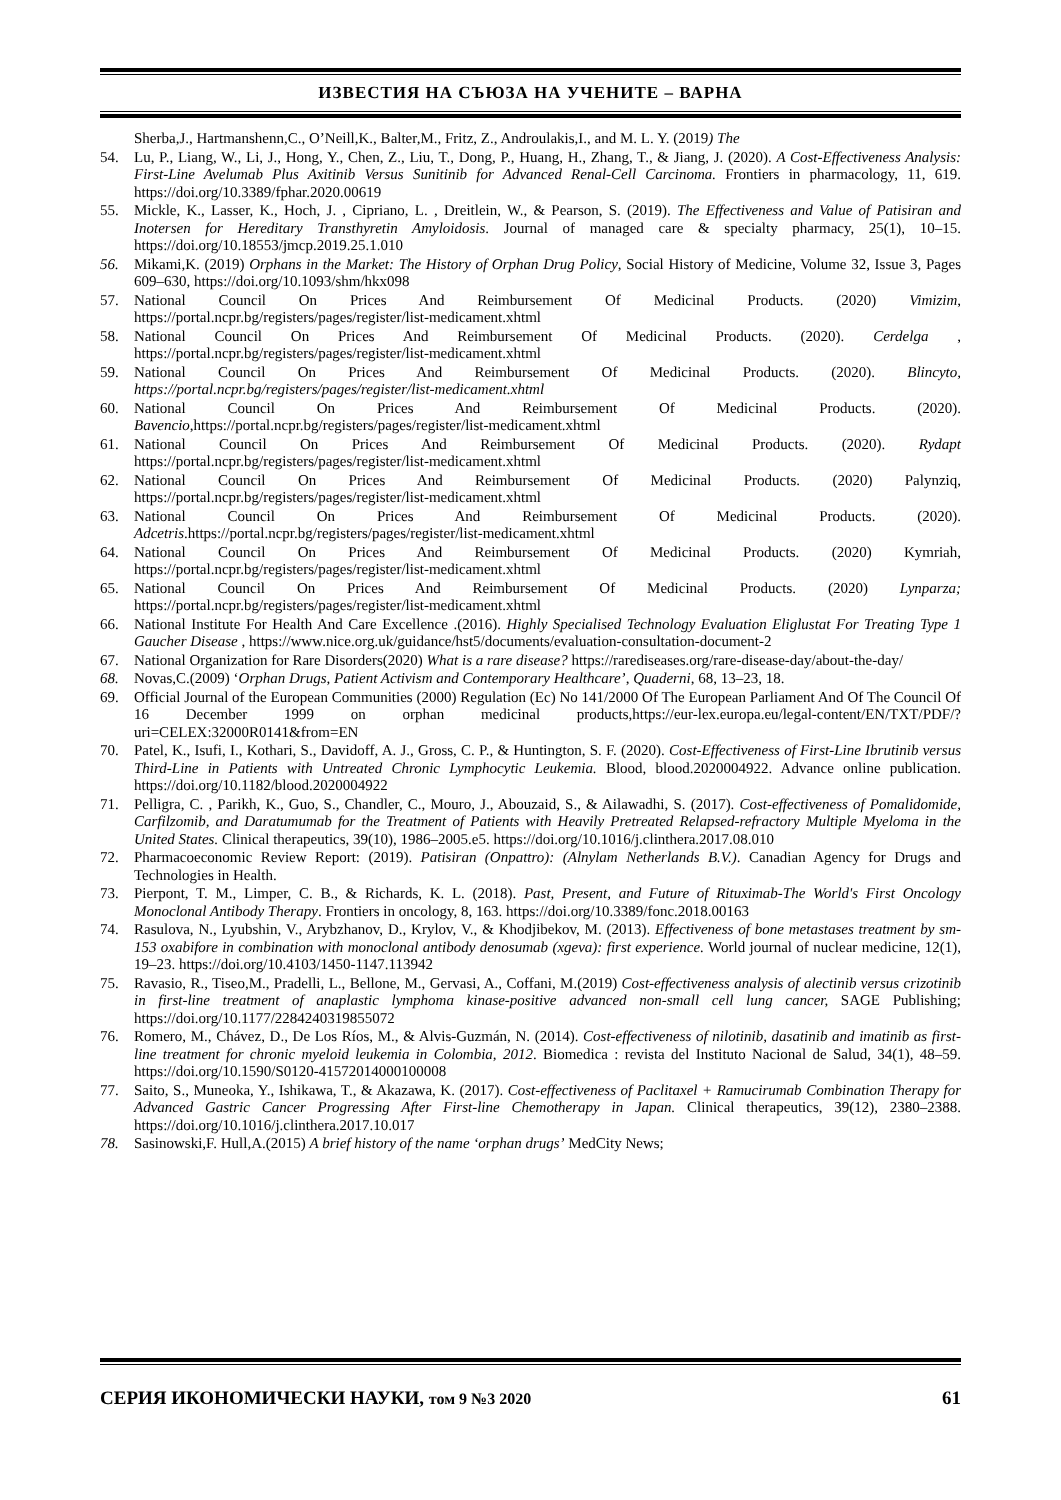ИЗВЕСТИЯ НА СЪЮЗА НА УЧЕНИТЕ – ВАРНА
Sherba,J., Hartmanshenn,C., O’Neill,K., Balter,M., Fritz, Z., Androulakis,I., and M. L. Y. (2019) The
54. Lu, P., Liang, W., Li, J., Hong, Y., Chen, Z., Liu, T., Dong, P., Huang, H., Zhang, T., & Jiang, J. (2020). A Cost-Effectiveness Analysis: First-Line Avelumab Plus Axitinib Versus Sunitinib for Advanced Renal-Cell Carcinoma. Frontiers in pharmacology, 11, 619. https://doi.org/10.3389/fphar.2020.00619
55. Mickle, K., Lasser, K., Hoch, J. , Cipriano, L. , Dreitlein, W., & Pearson, S. (2019). The Effectiveness and Value of Patisiran and Inotersen for Hereditary Transthyretin Amyloidosis. Journal of managed care & specialty pharmacy, 25(1), 10–15. https://doi.org/10.18553/jmcp.2019.25.1.010
56. Mikami,K. (2019) Orphans in the Market: The History of Orphan Drug Policy, Social History of Medicine, Volume 32, Issue 3, Pages 609–630, https://doi.org/10.1093/shm/hkx098
57. National Council On Prices And Reimbursement Of Medicinal Products. (2020) Vimizim, https://portal.ncpr.bg/registers/pages/register/list-medicament.xhtml
58. National Council On Prices And Reimbursement Of Medicinal Products. (2020). Cerdelga , https://portal.ncpr.bg/registers/pages/register/list-medicament.xhtml
59. National Council On Prices And Reimbursement Of Medicinal Products. (2020). Blincyto, https://portal.ncpr.bg/registers/pages/register/list-medicament.xhtml
60. National Council On Prices And Reimbursement Of Medicinal Products. (2020). Bavencio,https://portal.ncpr.bg/registers/pages/register/list-medicament.xhtml
61. National Council On Prices And Reimbursement Of Medicinal Products. (2020). Rydapt https://portal.ncpr.bg/registers/pages/register/list-medicament.xhtml
62. National Council On Prices And Reimbursement Of Medicinal Products. (2020) Palynziq, https://portal.ncpr.bg/registers/pages/register/list-medicament.xhtml
63. National Council On Prices And Reimbursement Of Medicinal Products. (2020). Adcetris.https://portal.ncpr.bg/registers/pages/register/list-medicament.xhtml
64. National Council On Prices And Reimbursement Of Medicinal Products. (2020) Kymriah, https://portal.ncpr.bg/registers/pages/register/list-medicament.xhtml
65. National Council On Prices And Reimbursement Of Medicinal Products. (2020) Lynparza; https://portal.ncpr.bg/registers/pages/register/list-medicament.xhtml
66. National Institute For Health And Care Excellence .(2016). Highly Specialised Technology Evaluation Eliglustat For Treating Type 1 Gaucher Disease , https://www.nice.org.uk/guidance/hst5/documents/evaluation-consultation-document-2
67. National Organization for Rare Disorders(2020) What is a rare disease? https://rarediseases.org/rare-disease-day/about-the-day/
68. Novas,C.(2009) ‘Orphan Drugs, Patient Activism and Contemporary Healthcare’, Quaderni, 68, 13–23, 18.
69. Official Journal of the European Communities (2000) Regulation (Ec) No 141/2000 Of The European Parliament And Of The Council Of 16 December 1999 on orphan medicinal products,https://eur-lex.europa.eu/legal-content/EN/TXT/PDF/?uri=CELEX:32000R0141&from=EN
70. Patel, K., Isufi, I., Kothari, S., Davidoff, A. J., Gross, C. P., & Huntington, S. F. (2020). Cost-Effectiveness of First-Line Ibrutinib versus Third-Line in Patients with Untreated Chronic Lymphocytic Leukemia. Blood, blood.2020004922. Advance online publication. https://doi.org/10.1182/blood.2020004922
71. Pelligra, C. , Parikh, K., Guo, S., Chandler, C., Mouro, J., Abouzaid, S., & Ailawadhi, S. (2017). Cost-effectiveness of Pomalidomide, Carfilzomib, and Daratumumab for the Treatment of Patients with Heavily Pretreated Relapsed-refractory Multiple Myeloma in the United States. Clinical therapeutics, 39(10), 1986–2005.e5. https://doi.org/10.1016/j.clinthera.2017.08.010
72. Pharmacoeconomic Review Report: (2019). Patisiran (Onpattro): (Alnylam Netherlands B.V.). Canadian Agency for Drugs and Technologies in Health.
73. Pierpont, T. M., Limper, C. B., & Richards, K. L. (2018). Past, Present, and Future of Rituximab-The World's First Oncology Monoclonal Antibody Therapy. Frontiers in oncology, 8, 163. https://doi.org/10.3389/fonc.2018.00163
74. Rasulova, N., Lyubshin, V., Arybzhanov, D., Krylov, V., & Khodjibekov, M. (2013). Effectiveness of bone metastases treatment by sm-153 oxabifore in combination with monoclonal antibody denosumab (xgeva): first experience. World journal of nuclear medicine, 12(1), 19–23. https://doi.org/10.4103/1450-1147.113942
75. Ravasio, R., Tiseo,M., Pradelli, L., Bellone, M., Gervasi, A., Coffani, M.(2019) Cost-effectiveness analysis of alectinib versus crizotinib in first-line treatment of anaplastic lymphoma kinase-positive advanced non-small cell lung cancer, SAGE Publishing; https://doi.org/10.1177/2284240319855072
76. Romero, M., Chávez, D., De Los Ríos, M., & Alvis-Guzmán, N. (2014). Cost-effectiveness of nilotinib, dasatinib and imatinib as first-line treatment for chronic myeloid leukemia in Colombia, 2012. Biomedica : revista del Instituto Nacional de Salud, 34(1), 48–59. https://doi.org/10.1590/S0120-41572014000100008
77. Saito, S., Muneoka, Y., Ishikawa, T., & Akazawa, K. (2017). Cost-effectiveness of Paclitaxel + Ramucirumab Combination Therapy for Advanced Gastric Cancer Progressing After First-line Chemotherapy in Japan. Clinical therapeutics, 39(12), 2380–2388. https://doi.org/10.1016/j.clinthera.2017.10.017
78. Sasinowski,F. Hull,A.(2015) A brief history of the name ‘orphan drugs’ MedCity News;
СЕРИЯ ИКОНОМИЧЕСКИ НАУКИ, том 9 №3 2020 61